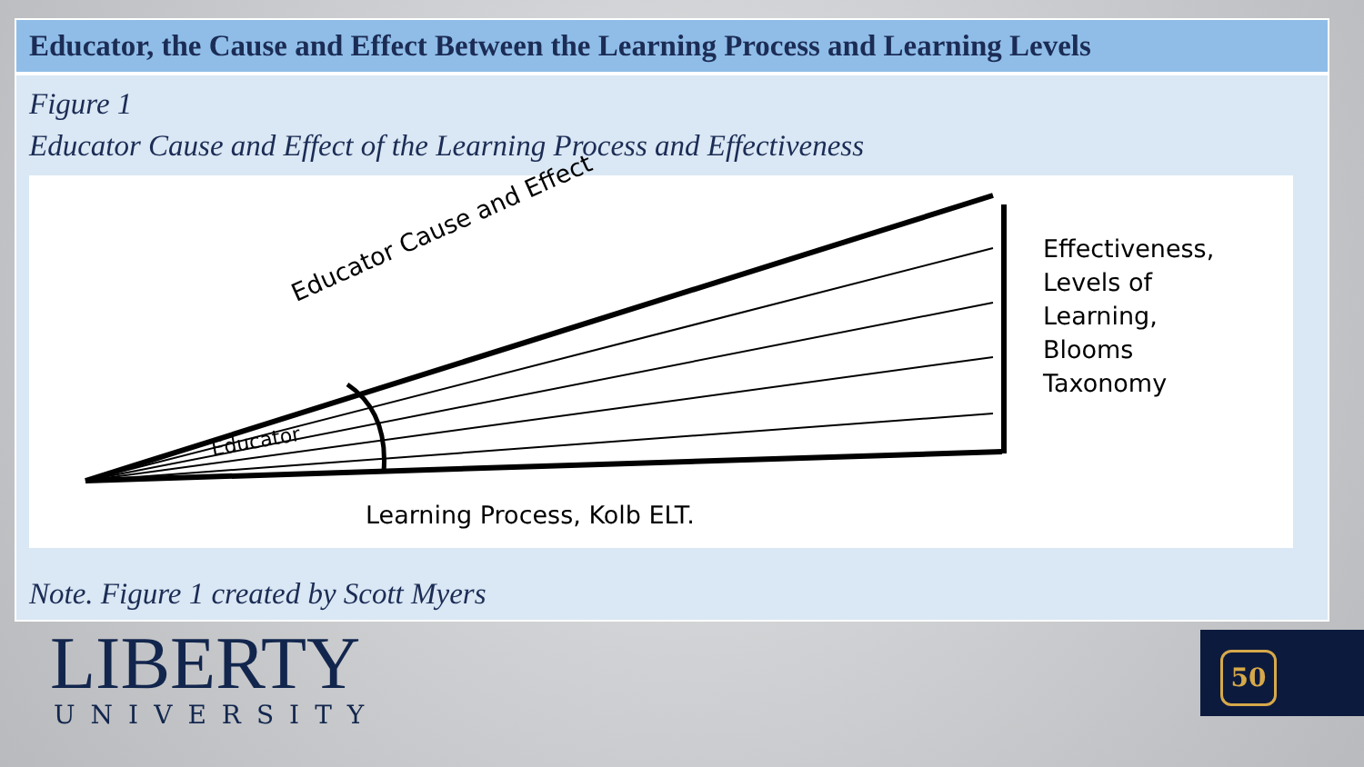Educator, the Cause and Effect Between the Learning Process and Learning Levels
Figure 1
Educator Cause and Effect of the Learning Process and Effectiveness
Effectiveness,
Levels of
Learning,
Blooms
Taxonomy
Educator Cause and Effect
Educator
Learning Process, Kolb ELT.
Note. Figure 1 created by Scott Myers
LIBERTY
UNIVERSITY
50